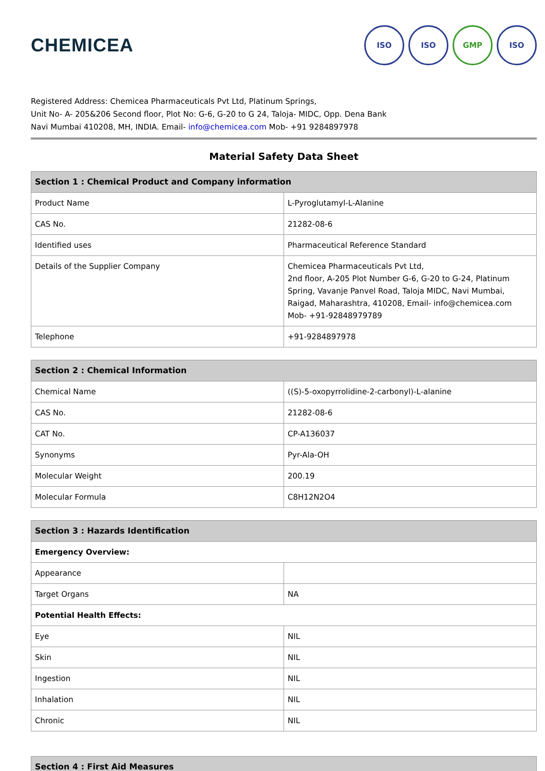CHEMICEA
ISO ISO GMP ISO
Registered Address: Chemicea Pharmaceuticals Pvt Ltd, Platinum Springs,
Unit No- A- 205&206 Second floor, Plot No: G-6, G-20 to G 24, Taloja- MIDC, Opp. Dena Bank
Navi Mumbai 410208, MH, INDIA. Email- info@chemicea.com Mob- +91 9284897978
Material Safety Data Sheet
| Section 1 : Chemical Product and Company information | |
| --- | --- |
| Product Name | L-Pyroglutamyl-L-Alanine |
| CAS No. | 21282-08-6 |
| Identified uses | Pharmaceutical Reference Standard |
| Details of the Supplier Company | Chemicea Pharmaceuticals Pvt Ltd, 2nd floor, A-205 Plot Number G-6, G-20 to G-24, Platinum Spring, Vavanje Panvel Road, Taloja MIDC, Navi Mumbai, Raigad, Maharashtra, 410208, Email- info@chemicea.com Mob- +91-92848979789 |
| Telephone | +91-9284897978 |
| Section 2 : Chemical Information | |
| --- | --- |
| Chemical Name | ((S)-5-oxopyrrolidine-2-carbonyl)-L-alanine |
| CAS No. | 21282-08-6 |
| CAT No. | CP-A136037 |
| Synonyms | Pyr-Ala-OH |
| Molecular Weight | 200.19 |
| Molecular Formula | C8H12N2O4 |
| Section 3 : Hazards Identification | |
| --- | --- |
| Emergency Overview: | |
| Appearance | |
| Target Organs | NA |
| Potential Health Effects: | |
| Eye | NIL |
| Skin | NIL |
| Ingestion | NIL |
| Inhalation | NIL |
| Chronic | NIL |
| Section 4 : First Aid Measures |
| --- |